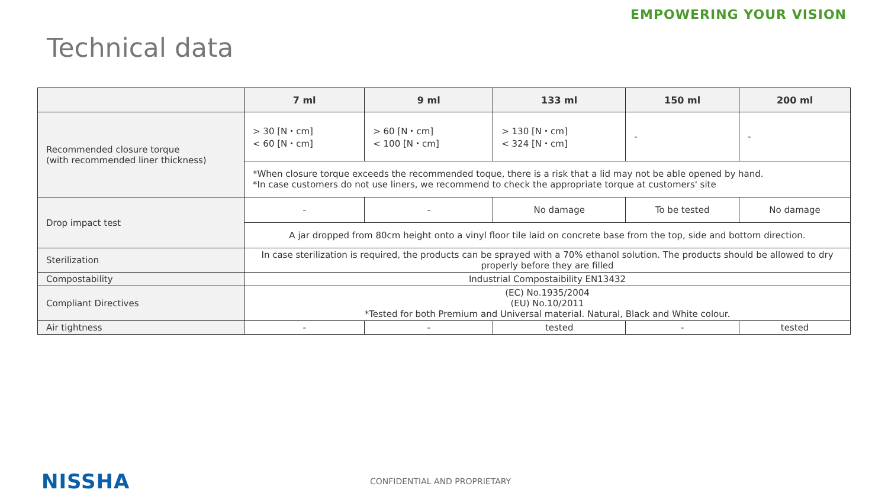EMPOWERING YOUR VISION
Technical data
| | 7 ml | 9 ml | 133 ml | 150 ml | 200 ml |
| --- | --- | --- | --- | --- | --- |
| Recommended closure torque (with recommended liner thickness) | > 30 [N・cm] < 60 [N・cm] | > 60 [N・cm] < 100 [N・cm] | > 130 [N・cm] < 324 [N・cm] | - | - |
| | *When closure torque exceeds the recommended toque, there is a risk that a lid may not be able opened by hand. *In case customers do not use liners, we recommend to check the appropriate torque at customers' site | | | | |
| Drop impact test | - | - | No damage | To be tested | No damage |
| | A jar dropped from 80cm height onto a vinyl floor tile laid on concrete base from the top, side and bottom direction. | | | | |
| Sterilization | In case sterilization is required, the products can be sprayed with a 70% ethanol solution. The products should be allowed to dry properly before they are filled | | | | |
| Compostability | Industrial Compostaibility EN13432 | | | | |
| Compliant Directives | (EC) No.1935/2004 (EU) No.10/2011 *Tested for both Premium and Universal material. Natural, Black and White colour. | | | | |
| Air tightness | - | - | tested | - | tested |
NISSHA CONFIDENTIAL AND PROPRIETARY